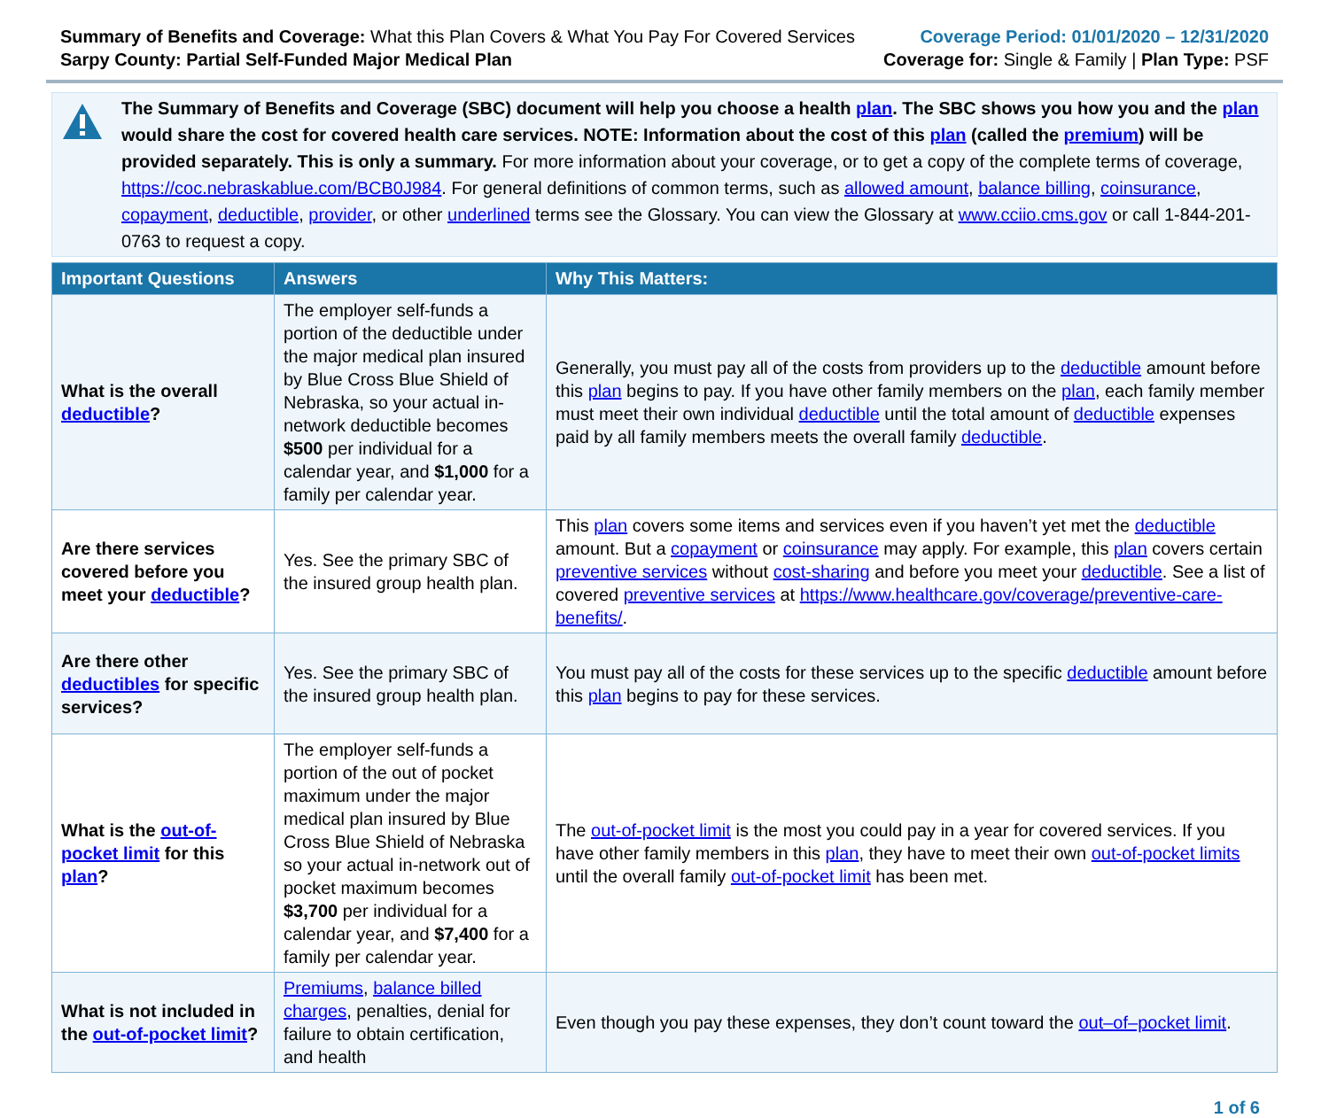Summary of Benefits and Coverage: What this Plan Covers & What You Pay For Covered Services
Sarpy County: Partial Self-Funded Major Medical Plan
Coverage Period: 01/01/2020 – 12/31/2020
Coverage for: Single & Family | Plan Type: PSF
The Summary of Benefits and Coverage (SBC) document will help you choose a health plan. The SBC shows you how you and the plan would share the cost for covered health care services. NOTE: Information about the cost of this plan (called the premium) will be provided separately. This is only a summary. For more information about your coverage, or to get a copy of the complete terms of coverage, https://coc.nebraskablue.com/BCB0J984. For general definitions of common terms, such as allowed amount, balance billing, coinsurance, copayment, deductible, provider, or other underlined terms see the Glossary. You can view the Glossary at www.cciio.cms.gov or call 1-844-201-0763 to request a copy.
| Important Questions | Answers | Why This Matters: |
| --- | --- | --- |
| What is the overall deductible ? | The employer self-funds a portion of the deductible under the major medical plan insured by Blue Cross Blue Shield of Nebraska, so your actual in-network deductible becomes $500 per individual for a calendar year, and $1,000 for a family per calendar year. | Generally, you must pay all of the costs from providers up to the deductible amount before this plan begins to pay. If you have other family members on the plan , each family member must meet their own individual deductible until the total amount of deductible expenses paid by all family members meets the overall family deductible . |
| Are there services covered before you meet your deductible ? | Yes. See the primary SBC of the insured group health plan. | This plan covers some items and services even if you haven’t yet met the deductible amount. But a copayment or coinsurance may apply. For example, this plan covers certain preventive services without cost-sharing and before you meet your deductible . See a list of covered preventive services at https://www.healthcare.gov/coverage/preventive-care-benefits/ . |
| Are there other deductibles for specific services? | Yes. See the primary SBC of the insured group health plan. | You must pay all of the costs for these services up to the specific deductible amount before this plan begins to pay for these services. |
| What is the out-of-pocket limit for this plan ? | The employer self-funds a portion of the out of pocket maximum under the major medical plan insured by Blue Cross Blue Shield of Nebraska so your actual in-network out of pocket maximum becomes $3,700 per individual for a calendar year, and $7,400 for a family per calendar year. | The out-of-pocket limit is the most you could pay in a year for covered services. If you have other family members in this plan , they have to meet their own out-of-pocket limits until the overall family out-of-pocket limit has been met. |
| What is not included in the out-of-pocket limit ? | Premiums , balance billed charges , penalties, denial for failure to obtain certification, and health | Even though you pay these expenses, they don’t count toward the out–of–pocket limit . |
1 of 6